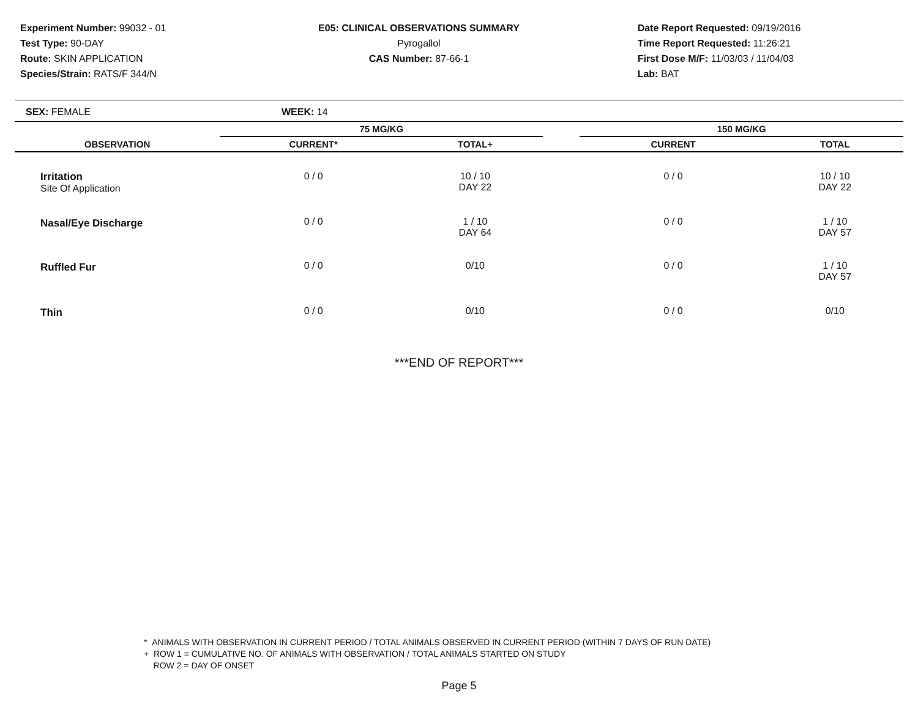Experiment Number: 99032 - 01
Test Type: 90-DAY
Route: SKIN APPLICATION
Species/Strain: RATS/F 344/N
E05: CLINICAL OBSERVATIONS SUMMARY
Pyrogallol
CAS Number: 87-66-1
Date Report Requested: 09/19/2016
Time Report Requested: 11:26:21
First Dose M/F: 11/03/03 / 11/04/03
Lab: BAT
SEX: FEMALE WEEK: 14
| | 75 MG/KG | | | 150 MG/KG | | |
| --- | --- | --- | --- | --- | --- | --- |
| OBSERVATION | CURRENT* | TOTAL+ | | CURRENT | TOTAL | |
| Irritation Site Of Application | 0 / 0 | 10 / 10 DAY 22 | | 0 / 0 | 10 / 10 DAY 22 | |
| Nasal/Eye Discharge | 0 / 0 | 1 / 10 DAY 64 | | 0 / 0 | 1 / 10 DAY 57 | |
| Ruffled Fur | 0 / 0 | 0/10 | | 0 / 0 | 1 / 10 DAY 57 | |
| Thin | 0 / 0 | 0/10 | | 0 / 0 | 0/10 | |
***END OF REPORT***
* ANIMALS WITH OBSERVATION IN CURRENT PERIOD / TOTAL ANIMALS OBSERVED IN CURRENT PERIOD (WITHIN 7 DAYS OF RUN DATE)
+ ROW 1 = CUMULATIVE NO. OF ANIMALS WITH OBSERVATION / TOTAL ANIMALS STARTED ON STUDY
ROW 2 = DAY OF ONSET
Page 5